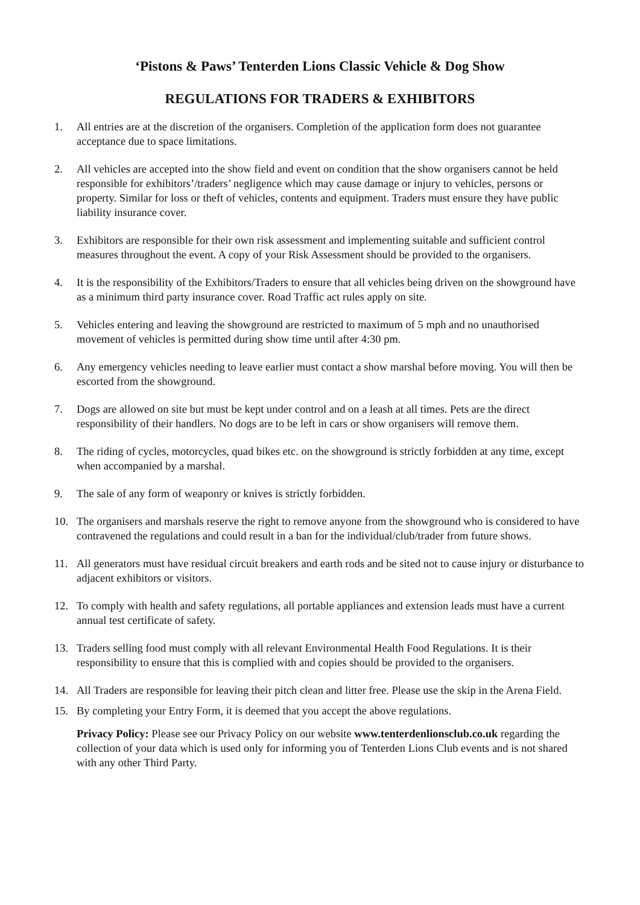‘Pistons & Paws’ Tenterden Lions Classic Vehicle & Dog Show
REGULATIONS FOR TRADERS & EXHIBITORS
1. All entries are at the discretion of the organisers. Completion of the application form does not guarantee acceptance due to space limitations.
2. All vehicles are accepted into the show field and event on condition that the show organisers cannot be held responsible for exhibitors’/traders’ negligence which may cause damage or injury to vehicles, persons or property. Similar for loss or theft of vehicles, contents and equipment. Traders must ensure they have public liability insurance cover.
3. Exhibitors are responsible for their own risk assessment and implementing suitable and sufficient control measures throughout the event. A copy of your Risk Assessment should be provided to the organisers.
4. It is the responsibility of the Exhibitors/Traders to ensure that all vehicles being driven on the showground have as a minimum third party insurance cover. Road Traffic act rules apply on site.
5. Vehicles entering and leaving the showground are restricted to maximum of 5 mph and no unauthorised movement of vehicles is permitted during show time until after 4:30 pm.
6. Any emergency vehicles needing to leave earlier must contact a show marshal before moving. You will then be escorted from the showground.
7. Dogs are allowed on site but must be kept under control and on a leash at all times. Pets are the direct responsibility of their handlers. No dogs are to be left in cars or show organisers will remove them.
8. The riding of cycles, motorcycles, quad bikes etc. on the showground is strictly forbidden at any time, except when accompanied by a marshal.
9. The sale of any form of weaponry or knives is strictly forbidden.
10. The organisers and marshals reserve the right to remove anyone from the showground who is considered to have contravened the regulations and could result in a ban for the individual/club/trader from future shows.
11. All generators must have residual circuit breakers and earth rods and be sited not to cause injury or disturbance to adjacent exhibitors or visitors.
12. To comply with health and safety regulations, all portable appliances and extension leads must have a current annual test certificate of safety.
13. Traders selling food must comply with all relevant Environmental Health Food Regulations. It is their responsibility to ensure that this is complied with and copies should be provided to the organisers.
14. All Traders are responsible for leaving their pitch clean and litter free. Please use the skip in the Arena Field.
15. By completing your Entry Form, it is deemed that you accept the above regulations.
Privacy Policy: Please see our Privacy Policy on our website www.tenterdenlionsclub.co.uk regarding the collection of your data which is used only for informing you of Tenterden Lions Club events and is not shared with any other Third Party.